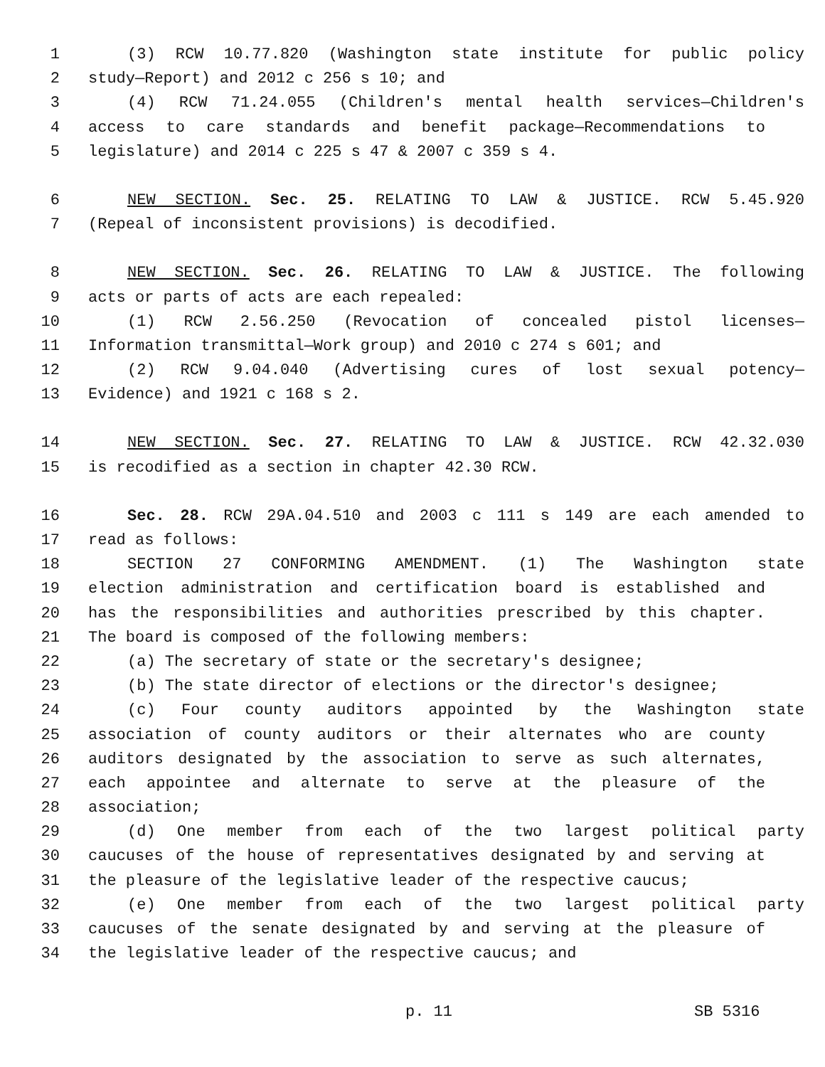1 (3) RCW 10.77.820 (Washington state institute for public policy
2 study—Report) and 2012 c 256 s 10; and
3 (4) RCW 71.24.055 (Children's mental health services—Children's
4 access to care standards and benefit package—Recommendations to
5 legislature) and 2014 c 225 s 47 & 2007 c 359 s 4.
6 NEW SECTION. Sec. 25. RELATING TO LAW & JUSTICE. RCW 5.45.920
7 (Repeal of inconsistent provisions) is decodified.
8 NEW SECTION. Sec. 26. RELATING TO LAW & JUSTICE. The following
9 acts or parts of acts are each repealed:
10 (1) RCW 2.56.250 (Revocation of concealed pistol licenses—
11 Information transmittal—Work group) and 2010 c 274 s 601; and
12 (2) RCW 9.04.040 (Advertising cures of lost sexual potency—
13 Evidence) and 1921 c 168 s 2.
14 NEW SECTION. Sec. 27. RELATING TO LAW & JUSTICE. RCW 42.32.030
15 is recodified as a section in chapter 42.30 RCW.
16 Sec. 28. RCW 29A.04.510 and 2003 c 111 s 149 are each amended to
17 read as follows:
18 SECTION 27 CONFORMING AMENDMENT. (1) The Washington state
19 election administration and certification board is established and
20 has the responsibilities and authorities prescribed by this chapter.
21 The board is composed of the following members:
22 (a) The secretary of state or the secretary's designee;
23 (b) The state director of elections or the director's designee;
24 (c) Four county auditors appointed by the Washington state
25 association of county auditors or their alternates who are county
26 auditors designated by the association to serve as such alternates,
27 each appointee and alternate to serve at the pleasure of the
28 association;
29 (d) One member from each of the two largest political party
30 caucuses of the house of representatives designated by and serving at
31 the pleasure of the legislative leader of the respective caucus;
32 (e) One member from each of the two largest political party
33 caucuses of the senate designated by and serving at the pleasure of
34 the legislative leader of the respective caucus; and
p. 11 SB 5316